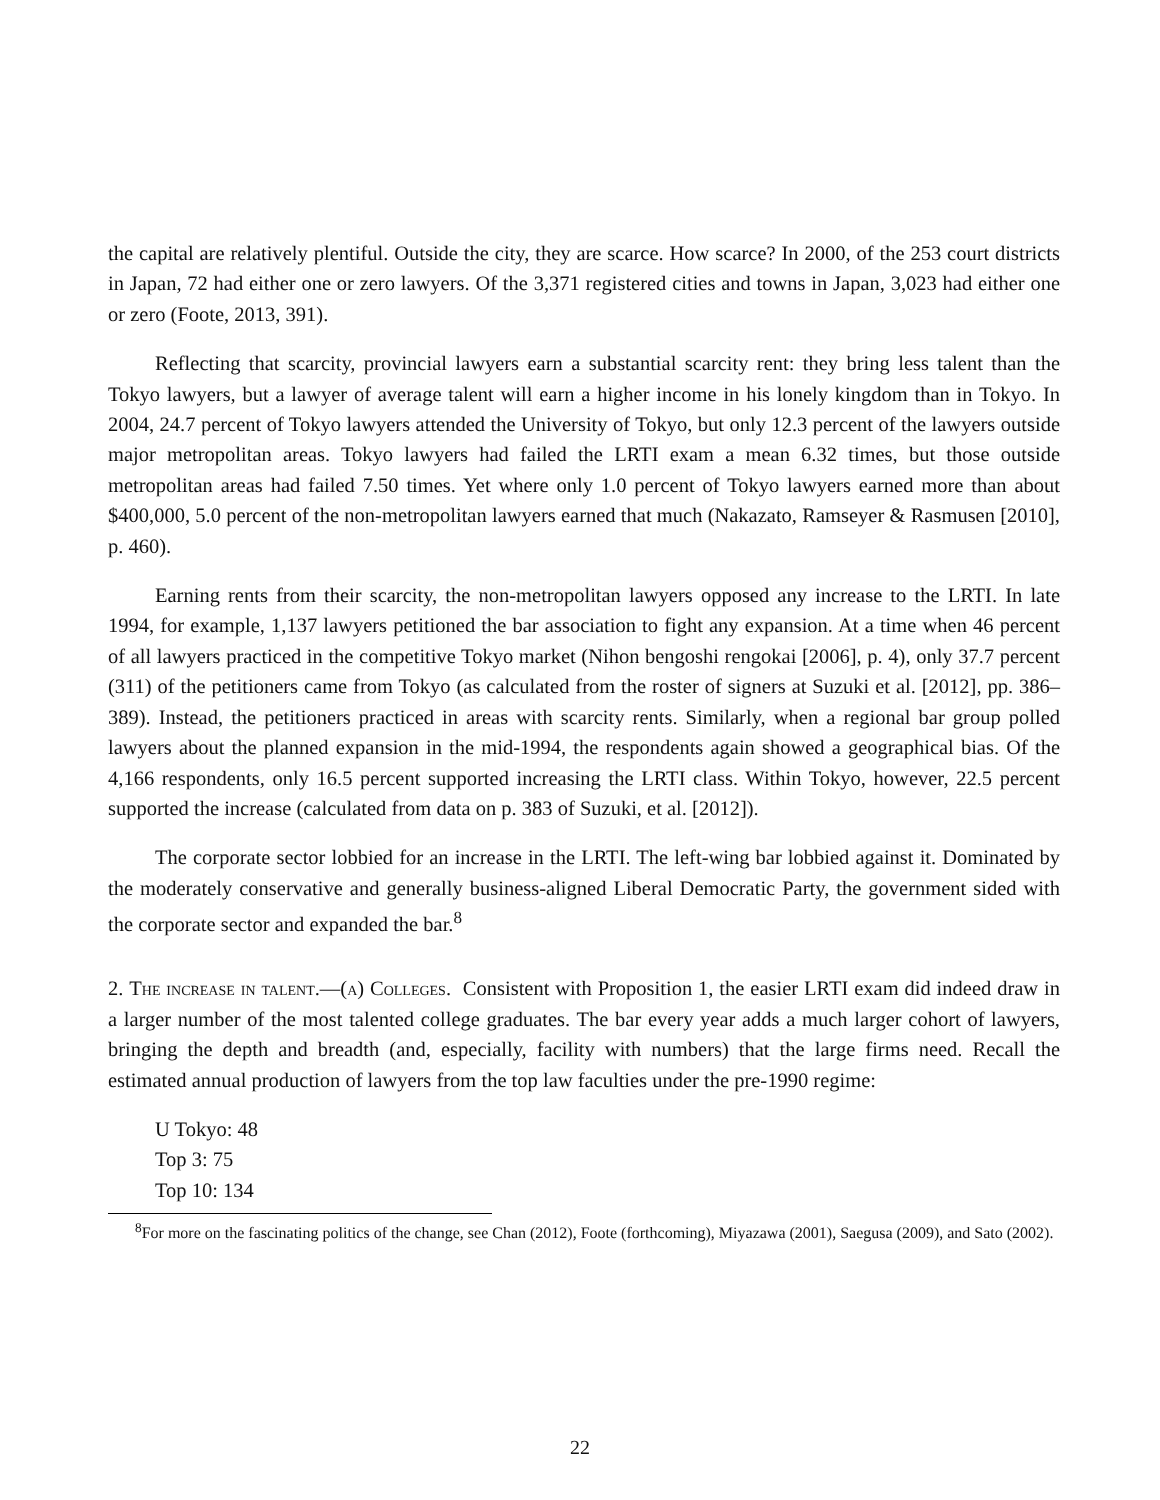the capital are relatively plentiful. Outside the city, they are scarce. How scarce? In 2000, of the 253 court districts in Japan, 72 had either one or zero lawyers. Of the 3,371 registered cities and towns in Japan, 3,023 had either one or zero (Foote, 2013, 391).
Reflecting that scarcity, provincial lawyers earn a substantial scarcity rent: they bring less talent than the Tokyo lawyers, but a lawyer of average talent will earn a higher income in his lonely kingdom than in Tokyo. In 2004, 24.7 percent of Tokyo lawyers attended the University of Tokyo, but only 12.3 percent of the lawyers outside major metropolitan areas. Tokyo lawyers had failed the LRTI exam a mean 6.32 times, but those outside metropolitan areas had failed 7.50 times. Yet where only 1.0 percent of Tokyo lawyers earned more than about $400,000, 5.0 percent of the non-metropolitan lawyers earned that much (Nakazato, Ramseyer & Rasmusen [2010], p. 460).
Earning rents from their scarcity, the non-metropolitan lawyers opposed any increase to the LRTI. In late 1994, for example, 1,137 lawyers petitioned the bar association to fight any expansion. At a time when 46 percent of all lawyers practiced in the competitive Tokyo market (Nihon bengoshi rengokai [2006], p. 4), only 37.7 percent (311) of the petitioners came from Tokyo (as calculated from the roster of signers at Suzuki et al. [2012], pp. 386–389). Instead, the petitioners practiced in areas with scarcity rents. Similarly, when a regional bar group polled lawyers about the planned expansion in the mid-1994, the respondents again showed a geographical bias. Of the 4,166 respondents, only 16.5 percent supported increasing the LRTI class. Within Tokyo, however, 22.5 percent supported the increase (calculated from data on p. 383 of Suzuki, et al. [2012]).
The corporate sector lobbied for an increase in the LRTI. The left-wing bar lobbied against it. Dominated by the moderately conservative and generally business-aligned Liberal Democratic Party, the government sided with the corporate sector and expanded the bar.<sup>8</sup>
2. The increase in talent.—(a) Colleges. Consistent with Proposition 1, the easier LRTI exam did indeed draw in a larger number of the most talented college graduates. The bar every year adds a much larger cohort of lawyers, bringing the depth and breadth (and, especially, facility with numbers) that the large firms need. Recall the estimated annual production of lawyers from the top law faculties under the pre-1990 regime:
U Tokyo: 48
Top 3: 75
Top 10: 134
<sup>8</sup> For more on the fascinating politics of the change, see Chan (2012), Foote (forthcoming), Miyazawa (2001), Saegusa (2009), and Sato (2002).
22